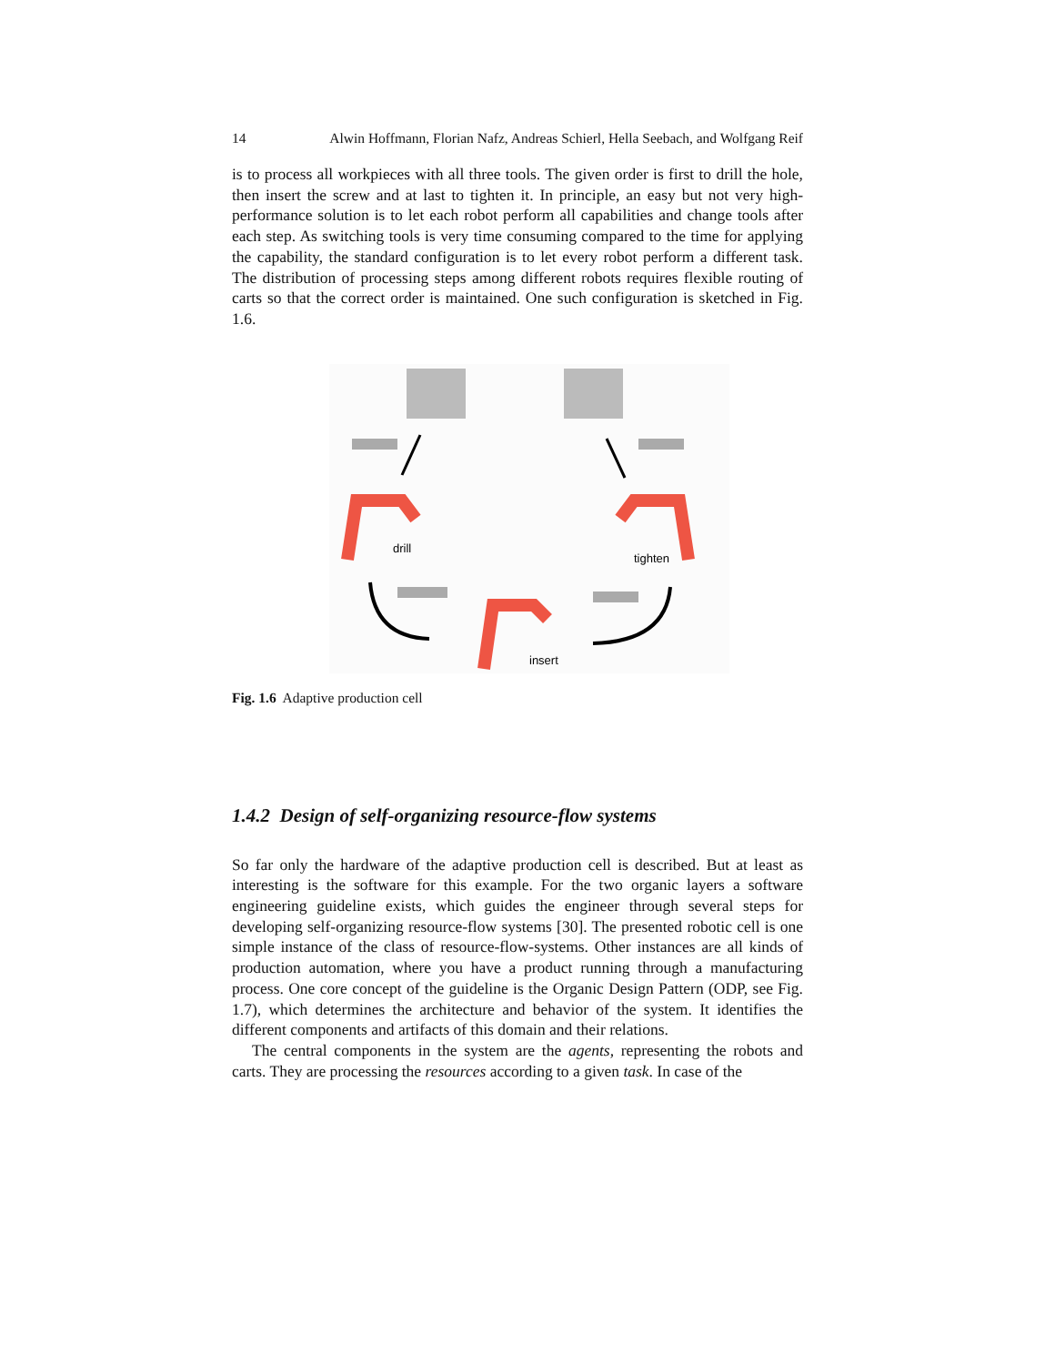14 Alwin Hoffmann, Florian Nafz, Andreas Schierl, Hella Seebach, and Wolfgang Reif
is to process all workpieces with all three tools. The given order is first to drill the hole, then insert the screw and at last to tighten it. In principle, an easy but not very high-performance solution is to let each robot perform all capabilities and change tools after each step. As switching tools is very time consuming compared to the time for applying the capability, the standard configuration is to let every robot perform a different task. The distribution of processing steps among different robots requires flexible routing of carts so that the correct order is maintained. One such configuration is sketched in Fig. 1.6.
drill
tighten
insert
Fig. 1.6 Adaptive production cell
1.4.2 Design of self-organizing resource-flow systems
So far only the hardware of the adaptive production cell is described. But at least as interesting is the software for this example. For the two organic layers a software engineering guideline exists, which guides the engineer through several steps for developing self-organizing resource-flow systems [30]. The presented robotic cell is one simple instance of the class of resource-flow-systems. Other instances are all kinds of production automation, where you have a product running through a manufacturing process. One core concept of the guideline is the Organic Design Pattern (ODP, see Fig. 1.7), which determines the architecture and behavior of the system. It identifies the different components and artifacts of this domain and their relations.
The central components in the system are the agents, representing the robots and carts. They are processing the resources according to a given task. In case of the